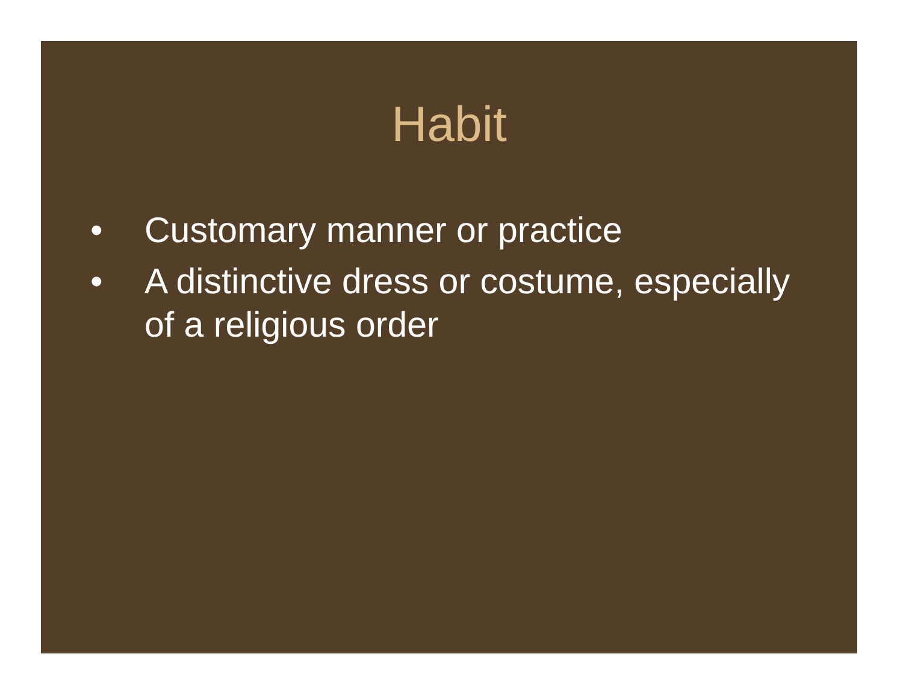Habit
• Customary manner or practice
• A distinctive dress or costume, especially of a religious order